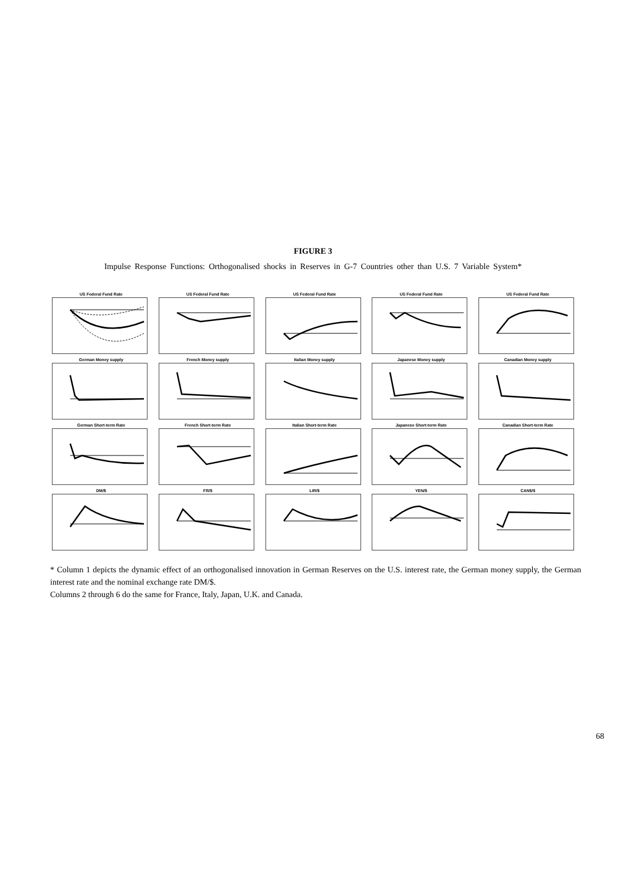FIGURE 3
Impulse Response Functions: Orthogonalised shocks in Reserves in G-7 Countries other than U.S. 7 Variable System*
US Federal Fund Rate
US Federal Fund Rate
US Federal Fund Rate
US Federal Fund Rate
US Federal Fund Rate
German Money supply
French Money supply
Italian Money supply
Japanese Money supply
Canadian Money supply
German Short-term Rate
French Short-term Rate
Italian Short-term Rate
Japanese Short-term Rate
Canadian Short-term Rate
DM/$
FR/$
LIR/$
YEN/$
CAN$/$
* Column 1 depicts the dynamic effect of an orthogonalised innovation in German Reserves on the U.S. interest rate, the German money supply, the German interest rate and the nominal exchange rate DM/$.
Columns 2 through 6 do the same for France, Italy, Japan, U.K. and Canada.
68